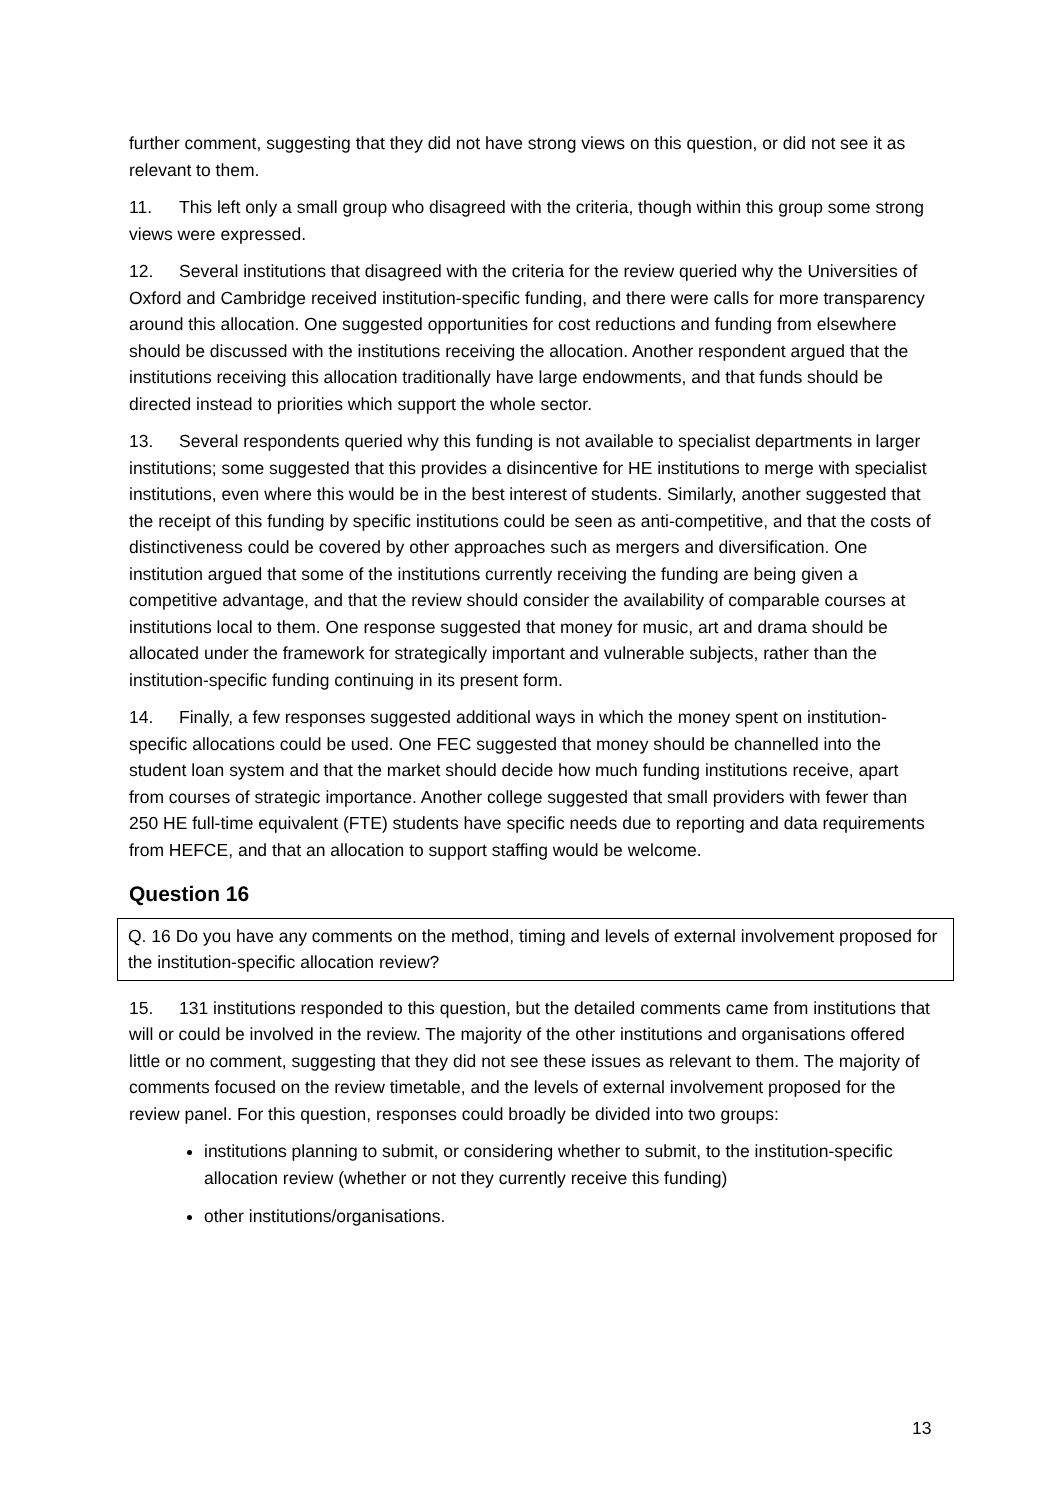further comment, suggesting that they did not have strong views on this question, or did not see it as relevant to them.
11. This left only a small group who disagreed with the criteria, though within this group some strong views were expressed.
12. Several institutions that disagreed with the criteria for the review queried why the Universities of Oxford and Cambridge received institution-specific funding, and there were calls for more transparency around this allocation. One suggested opportunities for cost reductions and funding from elsewhere should be discussed with the institutions receiving the allocation. Another respondent argued that the institutions receiving this allocation traditionally have large endowments, and that funds should be directed instead to priorities which support the whole sector.
13. Several respondents queried why this funding is not available to specialist departments in larger institutions; some suggested that this provides a disincentive for HE institutions to merge with specialist institutions, even where this would be in the best interest of students. Similarly, another suggested that the receipt of this funding by specific institutions could be seen as anti-competitive, and that the costs of distinctiveness could be covered by other approaches such as mergers and diversification. One institution argued that some of the institutions currently receiving the funding are being given a competitive advantage, and that the review should consider the availability of comparable courses at institutions local to them. One response suggested that money for music, art and drama should be allocated under the framework for strategically important and vulnerable subjects, rather than the institution-specific funding continuing in its present form.
14. Finally, a few responses suggested additional ways in which the money spent on institution-specific allocations could be used. One FEC suggested that money should be channelled into the student loan system and that the market should decide how much funding institutions receive, apart from courses of strategic importance. Another college suggested that small providers with fewer than 250 HE full-time equivalent (FTE) students have specific needs due to reporting and data requirements from HEFCE, and that an allocation to support staffing would be welcome.
Question 16
Q. 16 Do you have any comments on the method, timing and levels of external involvement proposed for the institution-specific allocation review?
15. 131 institutions responded to this question, but the detailed comments came from institutions that will or could be involved in the review. The majority of the other institutions and organisations offered little or no comment, suggesting that they did not see these issues as relevant to them. The majority of comments focused on the review timetable, and the levels of external involvement proposed for the review panel. For this question, responses could broadly be divided into two groups:
institutions planning to submit, or considering whether to submit, to the institution-specific allocation review (whether or not they currently receive this funding)
other institutions/organisations.
13